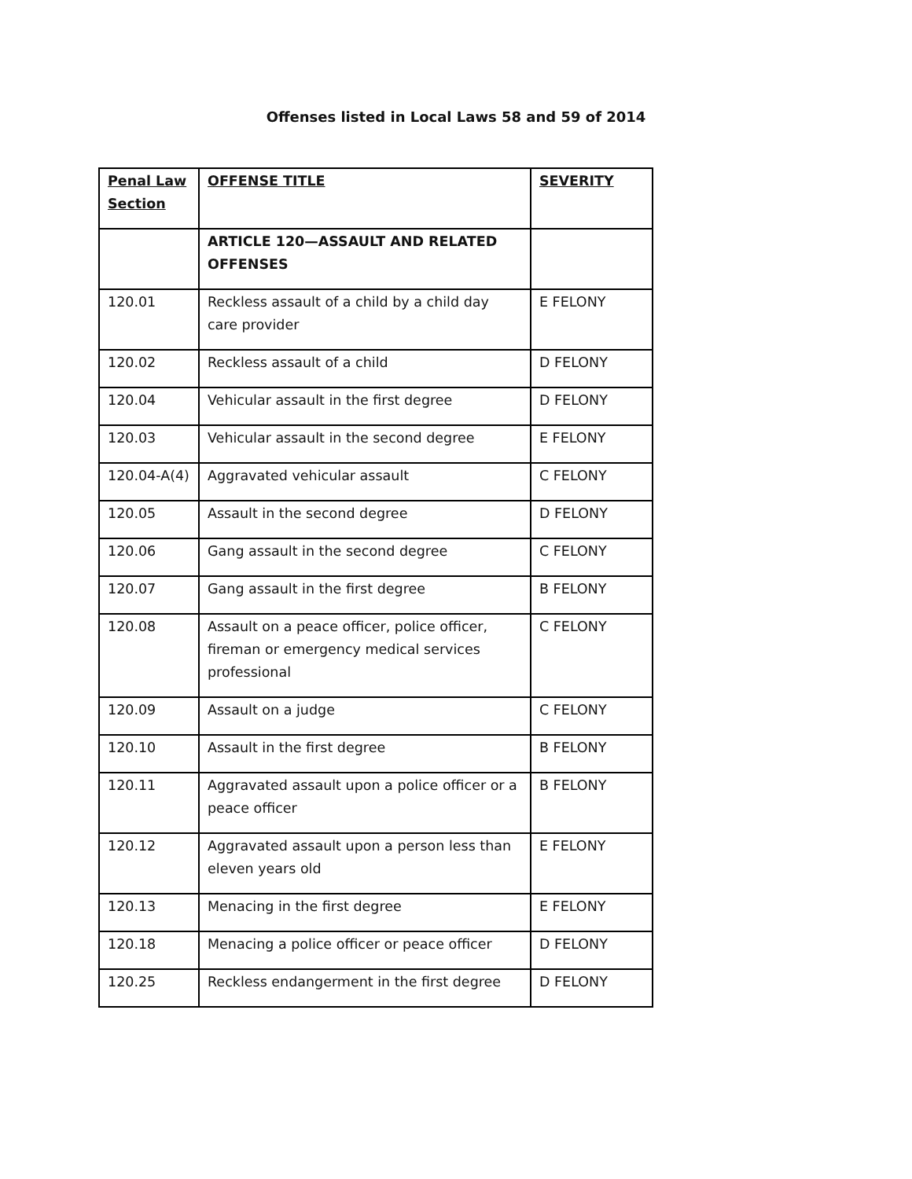Offenses listed in Local Laws 58 and 59 of 2014
| Penal Law Section | OFFENSE TITLE | SEVERITY |
| | ARTICLE 120—ASSAULT AND RELATED OFFENSES | |
| 120.01 | Reckless assault of a child by a child day care provider | E FELONY |
| 120.02 | Reckless assault of a child | D FELONY |
| 120.04 | Vehicular assault in the first degree | D FELONY |
| 120.03 | Vehicular assault in the second degree | E FELONY |
| 120.04-A(4) | Aggravated vehicular assault | C FELONY |
| 120.05 | Assault in the second degree | D FELONY |
| 120.06 | Gang assault in the second degree | C FELONY |
| 120.07 | Gang assault in the first degree | B FELONY |
| 120.08 | Assault on a peace officer, police officer, fireman or emergency medical services professional | C FELONY |
| 120.09 | Assault on a judge | C FELONY |
| 120.10 | Assault in the first degree | B FELONY |
| 120.11 | Aggravated assault upon a police officer or a peace officer | B FELONY |
| 120.12 | Aggravated assault upon a person less than eleven years old | E FELONY |
| 120.13 | Menacing in the first degree | E FELONY |
| 120.18 | Menacing a police officer or peace officer | D FELONY |
| 120.25 | Reckless endangerment in the first degree | D FELONY |